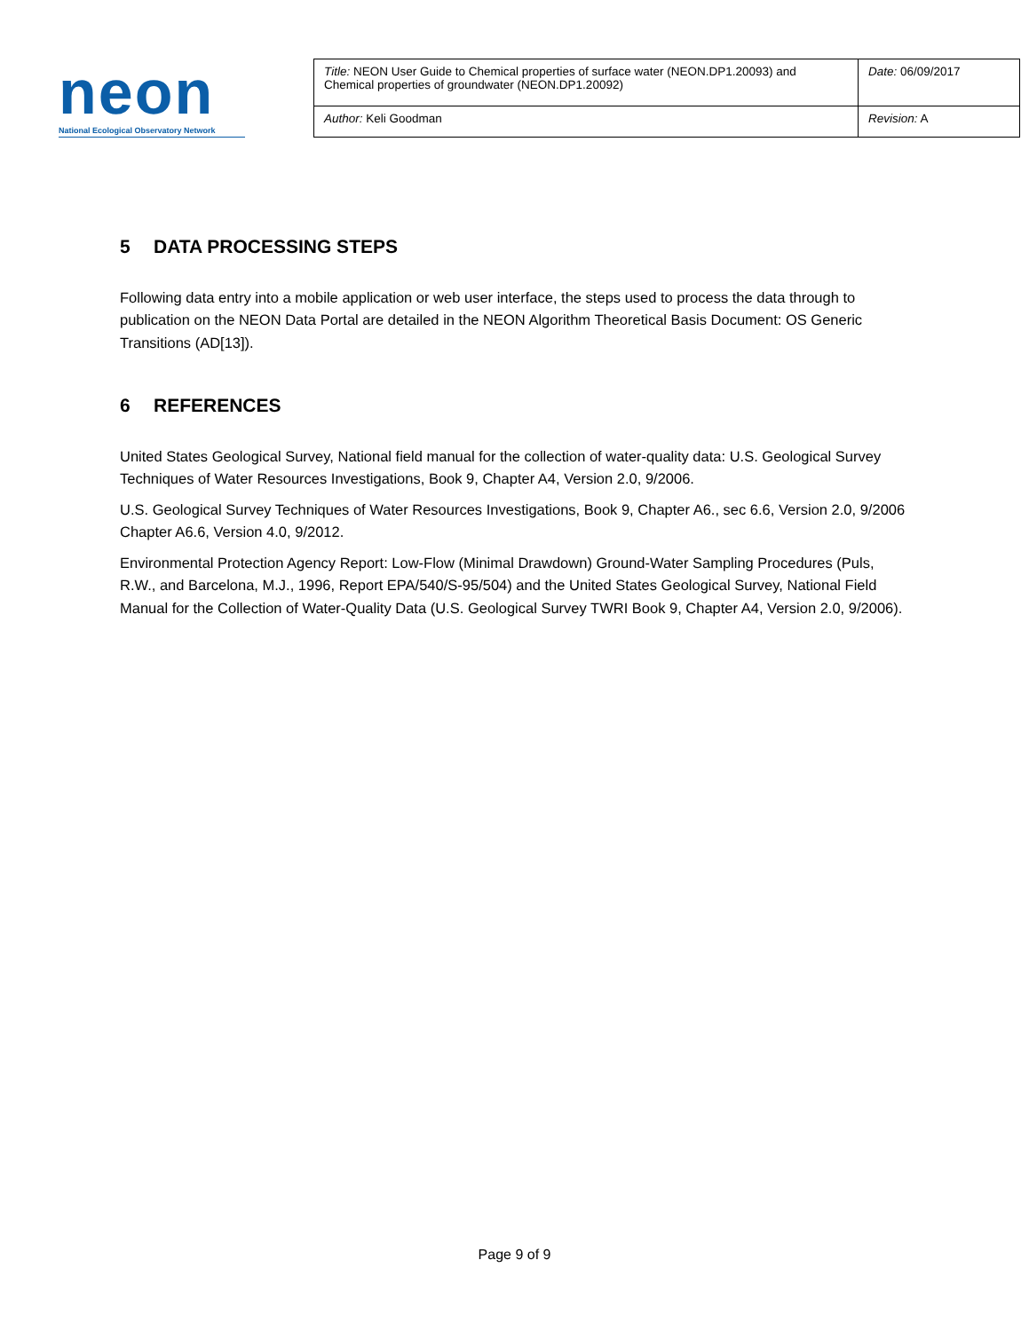neon
National Ecological Observatory Network
| Title: NEON User Guide to Chemical properties of surface water (NEON.DP1.20093) and Chemical properties of groundwater (NEON.DP1.20092) | Date: 06/09/2017 |
| Author: Keli Goodman | Revision: A |
5 DATA PROCESSING STEPS
Following data entry into a mobile application or web user interface, the steps used to process the data through to publication on the NEON Data Portal are detailed in the NEON Algorithm Theoretical Basis Document: OS Generic Transitions (AD[13]).
6 REFERENCES
United States Geological Survey, National field manual for the collection of water-quality data: U.S. Geological Survey Techniques of Water Resources Investigations, Book 9, Chapter A4, Version 2.0, 9/2006.
U.S. Geological Survey Techniques of Water Resources Investigations, Book 9, Chapter A6., sec 6.6, Version 2.0, 9/2006 Chapter A6.6, Version 4.0, 9/2012.
Environmental Protection Agency Report: Low-Flow (Minimal Drawdown) Ground-Water Sampling Procedures (Puls, R.W., and Barcelona, M.J., 1996, Report EPA/540/S-95/504) and the United States Geological Survey, National Field Manual for the Collection of Water-Quality Data (U.S. Geological Survey TWRI Book 9, Chapter A4, Version 2.0, 9/2006).
Page 9 of 9